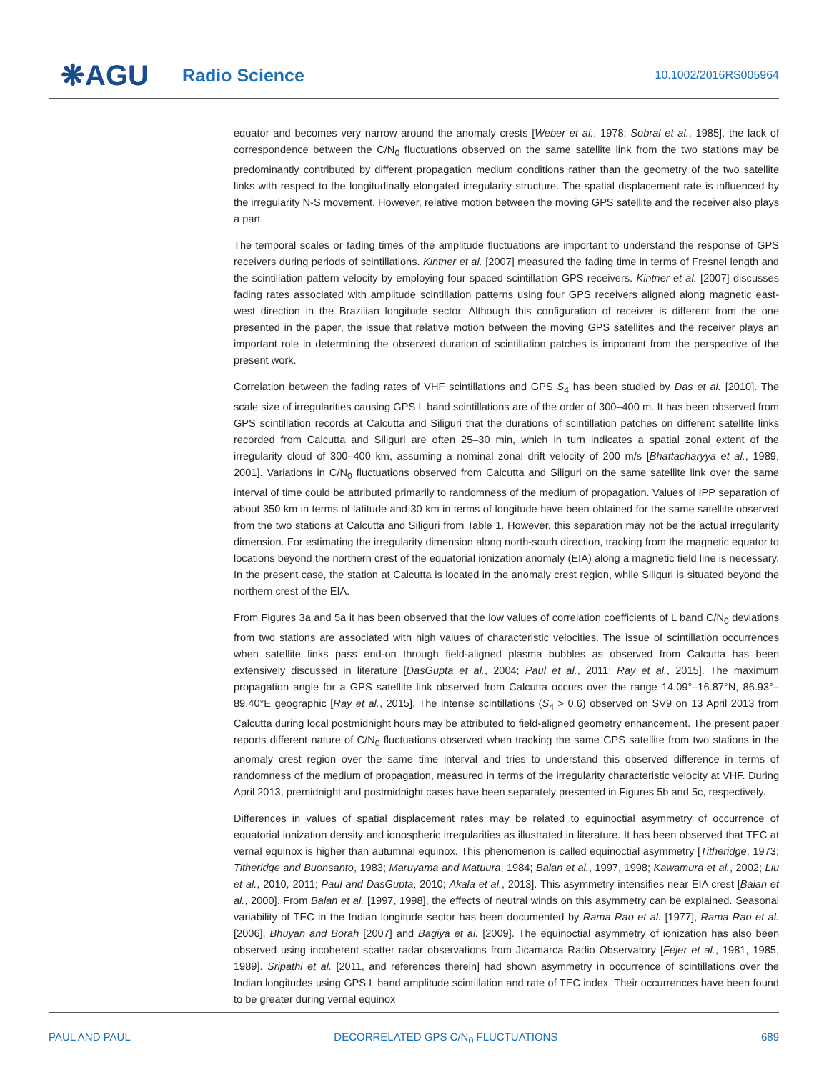❋AGU
Radio Science
10.1002/2016RS005964
equator and becomes very narrow around the anomaly crests [Weber et al., 1978; Sobral et al., 1985], the lack of correspondence between the C/N<sub>0</sub> fluctuations observed on the same satellite link from the two stations may be predominantly contributed by different propagation medium conditions rather than the geometry of the two satellite links with respect to the longitudinally elongated irregularity structure. The spatial displacement rate is influenced by the irregularity N-S movement. However, relative motion between the moving GPS satellite and the receiver also plays a part.
The temporal scales or fading times of the amplitude fluctuations are important to understand the response of GPS receivers during periods of scintillations. Kintner et al. [2007] measured the fading time in terms of Fresnel length and the scintillation pattern velocity by employing four spaced scintillation GPS receivers. Kintner et al. [2007] discusses fading rates associated with amplitude scintillation patterns using four GPS receivers aligned along magnetic east-west direction in the Brazilian longitude sector. Although this configuration of receiver is different from the one presented in the paper, the issue that relative motion between the moving GPS satellites and the receiver plays an important role in determining the observed duration of scintillation patches is important from the perspective of the present work.
Correlation between the fading rates of VHF scintillations and GPS S<sub>4</sub> has been studied by Das et al. [2010]. The scale size of irregularities causing GPS L band scintillations are of the order of 300–400 m. It has been observed from GPS scintillation records at Calcutta and Siliguri that the durations of scintillation patches on different satellite links recorded from Calcutta and Siliguri are often 25–30 min, which in turn indicates a spatial zonal extent of the irregularity cloud of 300–400 km, assuming a nominal zonal drift velocity of 200 m/s [Bhattacharyya et al., 1989, 2001]. Variations in C/N<sub>0</sub> fluctuations observed from Calcutta and Siliguri on the same satellite link over the same interval of time could be attributed primarily to randomness of the medium of propagation. Values of IPP separation of about 350 km in terms of latitude and 30 km in terms of longitude have been obtained for the same satellite observed from the two stations at Calcutta and Siliguri from Table 1. However, this separation may not be the actual irregularity dimension. For estimating the irregularity dimension along north-south direction, tracking from the magnetic equator to locations beyond the northern crest of the equatorial ionization anomaly (EIA) along a magnetic field line is necessary. In the present case, the station at Calcutta is located in the anomaly crest region, while Siliguri is situated beyond the northern crest of the EIA.
From Figures 3a and 5a it has been observed that the low values of correlation coefficients of L band C/N<sub>0</sub> deviations from two stations are associated with high values of characteristic velocities. The issue of scintillation occurrences when satellite links pass end-on through field-aligned plasma bubbles as observed from Calcutta has been extensively discussed in literature [DasGupta et al., 2004; Paul et al., 2011; Ray et al., 2015]. The maximum propagation angle for a GPS satellite link observed from Calcutta occurs over the range 14.09°–16.87°N, 86.93°–89.40°E geographic [Ray et al., 2015]. The intense scintillations (S<sub>4</sub> > 0.6) observed on SV9 on 13 April 2013 from Calcutta during local postmidnight hours may be attributed to field-aligned geometry enhancement. The present paper reports different nature of C/N<sub>0</sub> fluctuations observed when tracking the same GPS satellite from two stations in the anomaly crest region over the same time interval and tries to understand this observed difference in terms of randomness of the medium of propagation, measured in terms of the irregularity characteristic velocity at VHF. During April 2013, premidnight and postmidnight cases have been separately presented in Figures 5b and 5c, respectively.
Differences in values of spatial displacement rates may be related to equinoctial asymmetry of occurrence of equatorial ionization density and ionospheric irregularities as illustrated in literature. It has been observed that TEC at vernal equinox is higher than autumnal equinox. This phenomenon is called equinoctial asymmetry [Titheridge, 1973; Titheridge and Buonsanto, 1983; Maruyama and Matuura, 1984; Balan et al., 1997, 1998; Kawamura et al., 2002; Liu et al., 2010, 2011; Paul and DasGupta, 2010; Akala et al., 2013]. This asymmetry intensifies near EIA crest [Balan et al., 2000]. From Balan et al. [1997, 1998], the effects of neutral winds on this asymmetry can be explained. Seasonal variability of TEC in the Indian longitude sector has been documented by Rama Rao et al. [1977], Rama Rao et al. [2006], Bhuyan and Borah [2007] and Bagiya et al. [2009]. The equinoctial asymmetry of ionization has also been observed using incoherent scatter radar observations from Jicamarca Radio Observatory [Fejer et al., 1981, 1985, 1989]. Sripathi et al. [2011, and references therein] had shown asymmetry in occurrence of scintillations over the Indian longitudes using GPS L band amplitude scintillation and rate of TEC index. Their occurrences have been found to be greater during vernal equinox
PAUL AND PAUL DECORRELATED GPS C/N<sub>0</sub> FLUCTUATIONS 689